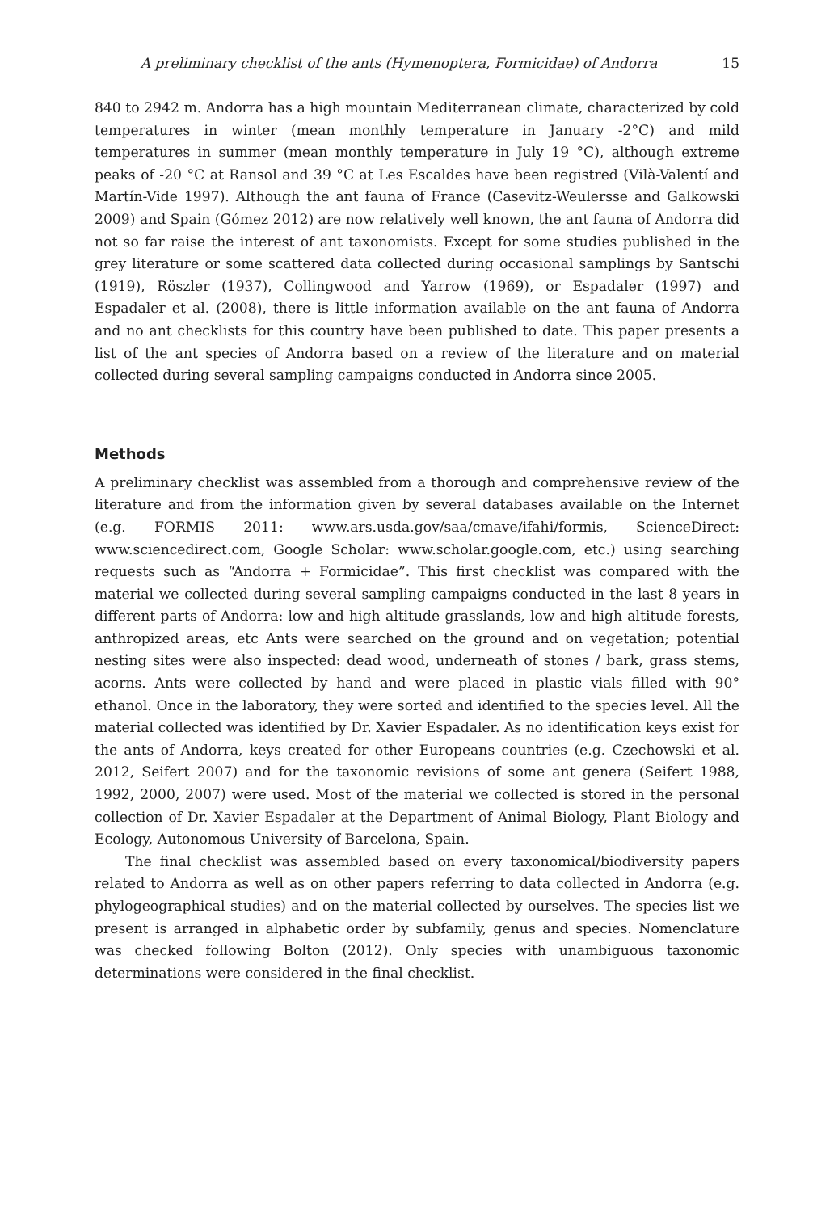A preliminary checklist of the ants (Hymenoptera, Formicidae) of Andorra 15
840 to 2942 m. Andorra has a high mountain Mediterranean climate, characterized by cold temperatures in winter (mean monthly temperature in January -2°C) and mild temperatures in summer (mean monthly temperature in July 19 °C), although extreme peaks of -20 °C at Ransol and 39 °C at Les Escaldes have been registred (Vilà-Valentí and Martín-Vide 1997). Although the ant fauna of France (Casevitz-Weulersse and Galkowski 2009) and Spain (Gómez 2012) are now relatively well known, the ant fauna of Andorra did not so far raise the interest of ant taxonomists. Except for some studies published in the grey literature or some scattered data collected during occasional samplings by Santschi (1919), Röszler (1937), Collingwood and Yarrow (1969), or Espadaler (1997) and Espadaler et al. (2008), there is little information available on the ant fauna of Andorra and no ant checklists for this country have been published to date. This paper presents a list of the ant species of Andorra based on a review of the literature and on material collected during several sampling campaigns conducted in Andorra since 2005.
Methods
A preliminary checklist was assembled from a thorough and comprehensive review of the literature and from the information given by several databases available on the Internet (e.g. FORMIS 2011: www.ars.usda.gov/saa/cmave/ifahi/formis, ScienceDirect: www.sciencedirect.com, Google Scholar: www.scholar.google.com, etc.) using searching requests such as “Andorra + Formicidae”. This first checklist was compared with the material we collected during several sampling campaigns conducted in the last 8 years in different parts of Andorra: low and high altitude grasslands, low and high altitude forests, anthropized areas, etc Ants were searched on the ground and on vegetation; potential nesting sites were also inspected: dead wood, underneath of stones / bark, grass stems, acorns. Ants were collected by hand and were placed in plastic vials filled with 90° ethanol. Once in the laboratory, they were sorted and identified to the species level. All the material collected was identified by Dr. Xavier Espadaler. As no identification keys exist for the ants of Andorra, keys created for other Europeans countries (e.g. Czechowski et al. 2012, Seifert 2007) and for the taxonomic revisions of some ant genera (Seifert 1988, 1992, 2000, 2007) were used. Most of the material we collected is stored in the personal collection of Dr. Xavier Espadaler at the Department of Animal Biology, Plant Biology and Ecology, Autonomous University of Barcelona, Spain.
The final checklist was assembled based on every taxonomical/biodiversity papers related to Andorra as well as on other papers referring to data collected in Andorra (e.g. phylogeographical studies) and on the material collected by ourselves. The species list we present is arranged in alphabetic order by subfamily, genus and species. Nomenclature was checked following Bolton (2012). Only species with unambiguous taxonomic determinations were considered in the final checklist.